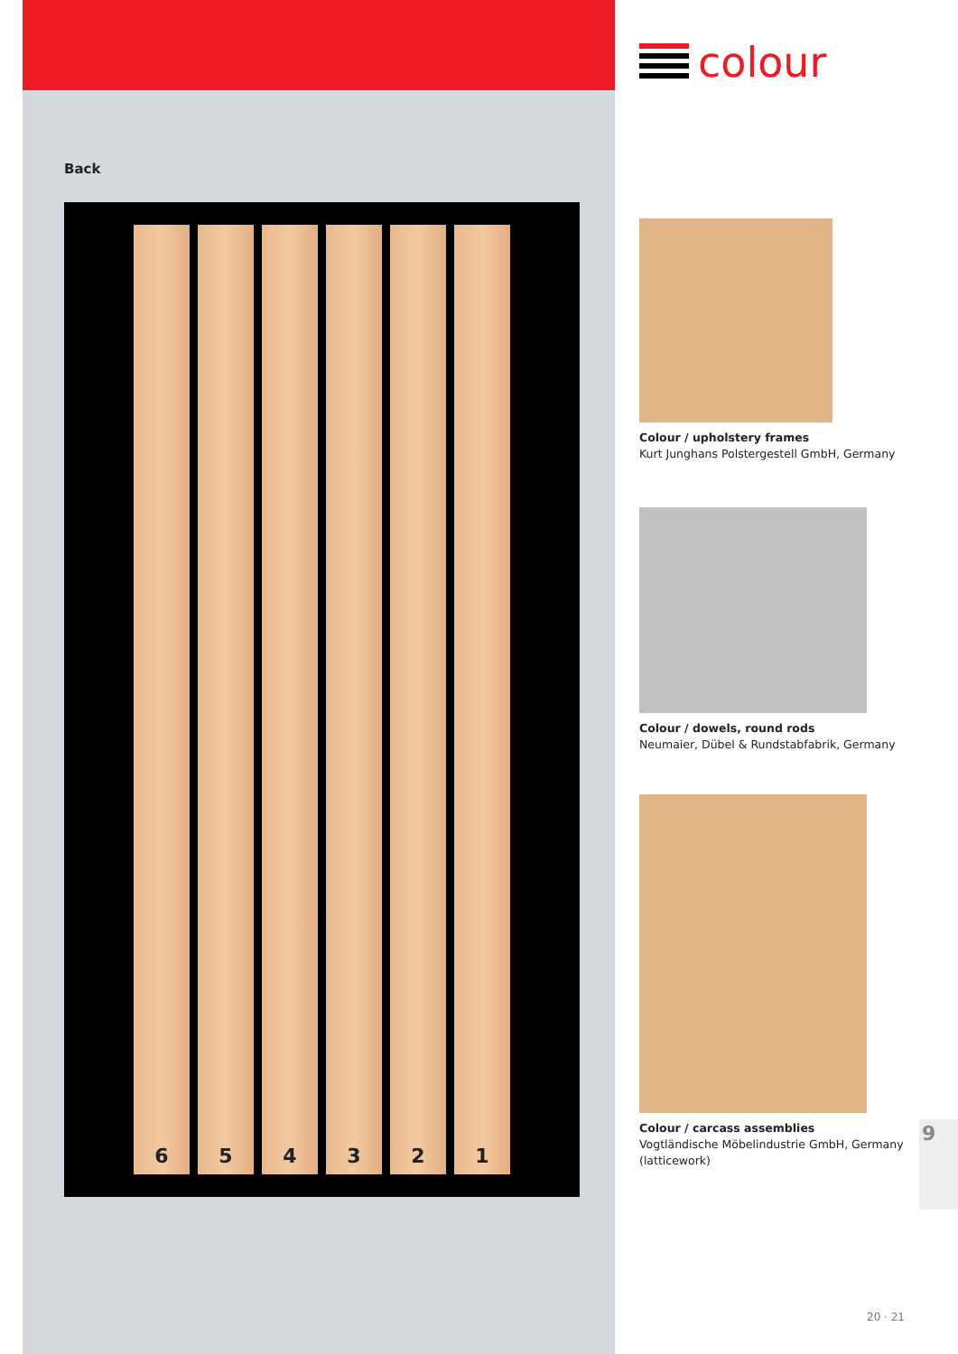Back
6 5 4 3 2 1
colour
Colour / upholstery frames
Kurt Junghans Polstergestell GmbH, Germany
Colour / dowels, round rods
Neumaier, Dübel & Rundstabfabrik, Germany
Colour / carcass assemblies
Vogtländische Möbelindustrie GmbH, Germany (latticework)
9
20 · 21